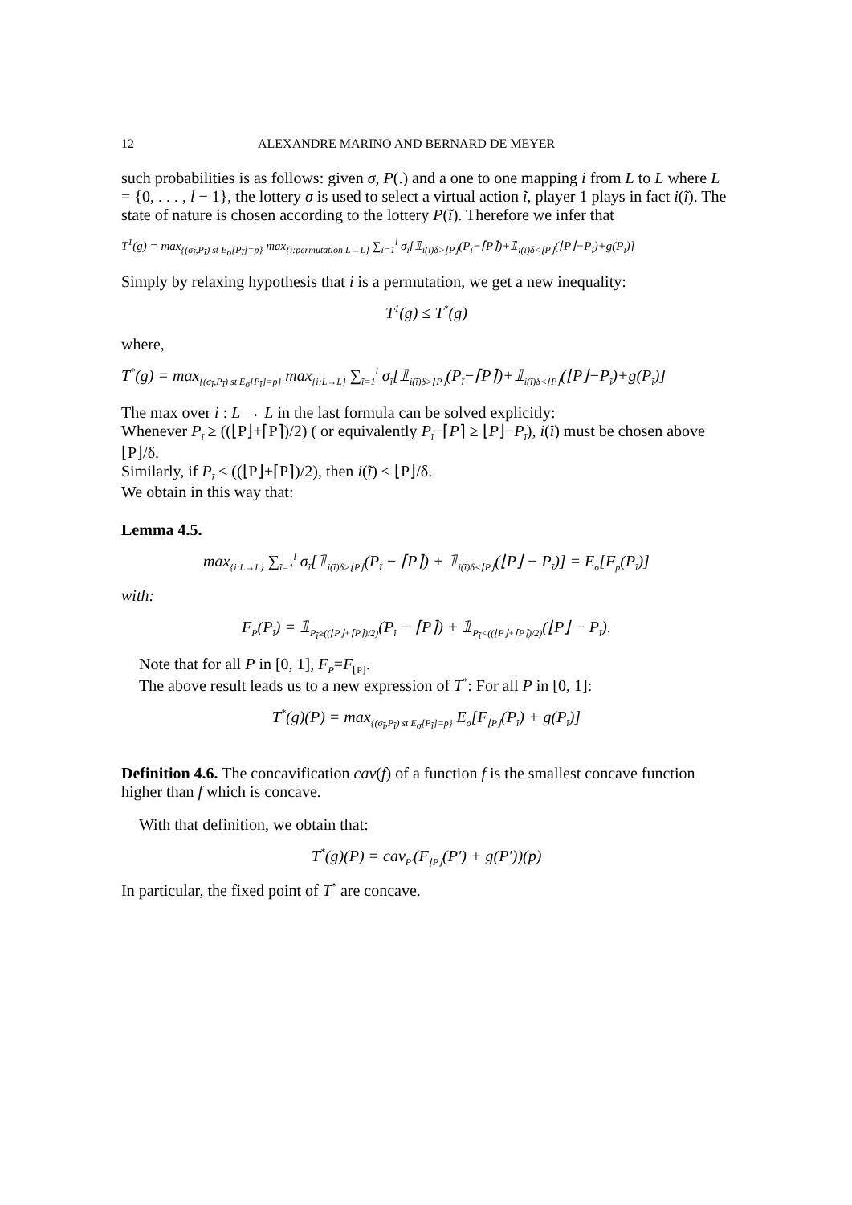12 ALEXANDRE MARINO AND BERNARD DE MEYER
such probabilities is as follows: given σ, P(.) and a one to one mapping i from L to L where L = {0, . . . , l − 1}, the lottery σ is used to select a virtual action ĩ, player 1 plays in fact i(ĩ). The state of nature is chosen according to the lottery P(ĩ). Therefore we infer that
T<sup>1</sup>(g) = max<sub>{(σ<sub>ĩ</sub>,P<sub>ĩ</sub>) st E<sub>σ</sub>[P<sub>ĩ</sub>]=p}</sub> max<sub>{i:permutation L→L}</sub> ∑<sub>ĩ=1</sub><sup>l</sup> σ<sub>ĩ</sub>[𝟙<sub>i(ĩ)δ>⌊P⌋</sub>(P<sub>ĩ</sub>−⌈P⌉)+𝟙<sub>i(ĩ)δ<⌊P⌋</sub>(⌊P⌋−P<sub>ĩ</sub>)+g(P<sub>ĩ</sub>)]
Simply by relaxing hypothesis that i is a permutation, we get a new inequality:
T<sup>1</sup>(g) ≤ T<sup>*</sup>(g)
where,
T<sup>*</sup>(g) = max<sub>{(σ<sub>ĩ</sub>,P<sub>ĩ</sub>) st E<sub>σ</sub>[P<sub>ĩ</sub>]=p}</sub> max<sub>{i:L→L}</sub> ∑<sub>ĩ=1</sub><sup>l</sup> σ<sub>ĩ</sub>[𝟙<sub>i(ĩ)δ>⌊P⌋</sub>(P<sub>ĩ</sub>−⌈P⌉)+𝟙<sub>i(ĩ)δ<⌊P⌋</sub>(⌊P⌋−P<sub>ĩ</sub>)+g(P<sub>ĩ</sub>)]
The max over i : L → L in the last formula can be solved explicitly:
Whenever P<sub>ĩ</sub> ≥ ((⌊P⌋+⌈P⌉)/2) ( or equivalently P<sub>ĩ</sub>−⌈P⌉ ≥ ⌊P⌋−P<sub>ĩ</sub>), i(ĩ) must be chosen above ⌊P⌋/δ.
Similarly, if P<sub>ĩ</sub> < ((⌊P⌋+⌈P⌉)/2), then i(ĩ) < ⌊P⌋/δ.
We obtain in this way that:
Lemma 4.5.
max<sub>{i:L→L}</sub> ∑<sub>ĩ=1</sub><sup>l</sup> σ<sub>ĩ</sub>[𝟙<sub>i(ĩ)δ>⌊P⌋</sub>(P<sub>ĩ</sub> − ⌈P⌉) + 𝟙<sub>i(ĩ)δ<⌊P⌋</sub>(⌊P⌋ − P<sub>ĩ</sub>)] = E<sub>σ</sub>[F<sub>p</sub>(P<sub>ĩ</sub>)]
with:
F<sub>P</sub>(P<sub>ĩ</sub>) = 𝟙<sub>P<sub>ĩ</sub>≥((⌊P⌋+⌈P⌉)/2)</sub>(P<sub>ĩ</sub> − ⌈P⌉) + 𝟙<sub>P<sub>ĩ</sub><((⌊P⌋+⌈P⌉)/2)</sub>(⌊P⌋ − P<sub>ĩ</sub>).
Note that for all P in [0, 1], F<sub>P</sub>=F<sub>⌊P⌋</sub>.
The above result leads us to a new expression of T<sup>*</sup>: For all P in [0, 1]:
T<sup>*</sup>(g)(P) = max<sub>{(σ<sub>ĩ</sub>,P<sub>ĩ</sub>) st E<sub>σ</sub>[P<sub>ĩ</sub>]=p}</sub> E<sub>σ</sub>[F<sub>⌊P⌋</sub>(P<sub>ĩ</sub>) + g(P<sub>ĩ</sub>)]
Definition 4.6. The concavification cav(f) of a function f is the smallest concave function higher than f which is concave.
With that definition, we obtain that:
T<sup>*</sup>(g)(P) = cav<sub>P′</sub>(F<sub>⌊P⌋</sub>(P′) + g(P′))(p)
In particular, the fixed point of T<sup>*</sup> are concave.